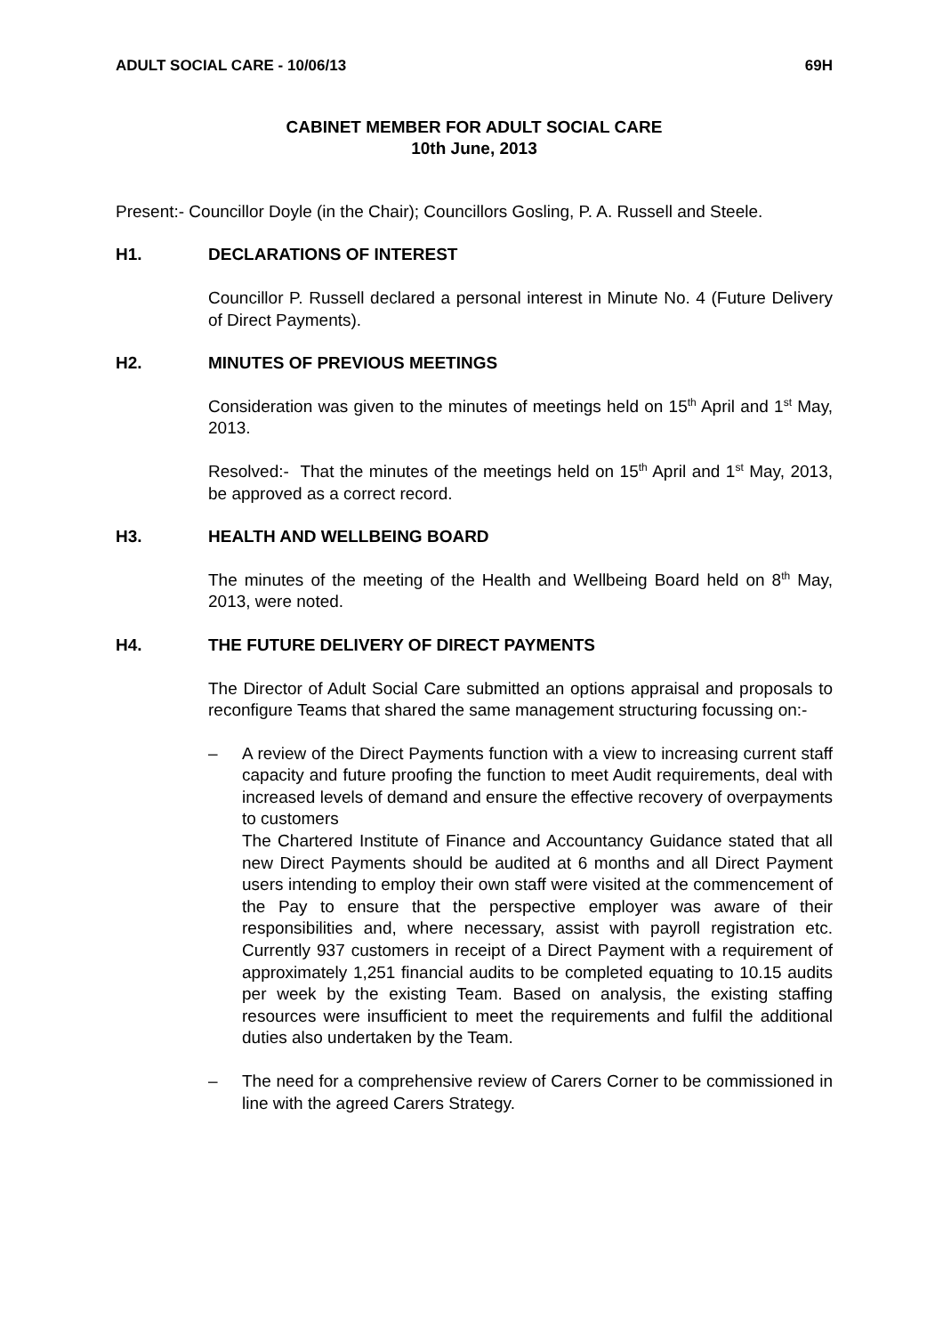ADULT SOCIAL CARE - 10/06/13 69H
CABINET MEMBER FOR ADULT SOCIAL CARE
10th June, 2013
Present:- Councillor Doyle (in the Chair); Councillors Gosling, P. A. Russell and Steele.
H1. DECLARATIONS OF INTEREST
Councillor P. Russell declared a personal interest in Minute No. 4 (Future Delivery of Direct Payments).
H2. MINUTES OF PREVIOUS MEETINGS
Consideration was given to the minutes of meetings held on 15<sup>th</sup> April and 1<sup>st</sup> May, 2013.
Resolved:- That the minutes of the meetings held on 15<sup>th</sup> April and 1<sup>st</sup> May, 2013, be approved as a correct record.
H3. HEALTH AND WELLBEING BOARD
The minutes of the meeting of the Health and Wellbeing Board held on 8<sup>th</sup> May, 2013, were noted.
H4. THE FUTURE DELIVERY OF DIRECT PAYMENTS
The Director of Adult Social Care submitted an options appraisal and proposals to reconfigure Teams that shared the same management structuring focussing on:-
– A review of the Direct Payments function with a view to increasing current staff capacity and future proofing the function to meet Audit requirements, deal with increased levels of demand and ensure the effective recovery of overpayments to customers
The Chartered Institute of Finance and Accountancy Guidance stated that all new Direct Payments should be audited at 6 months and all Direct Payment users intending to employ their own staff were visited at the commencement of the Pay to ensure that the perspective employer was aware of their responsibilities and, where necessary, assist with payroll registration etc. Currently 937 customers in receipt of a Direct Payment with a requirement of approximately 1,251 financial audits to be completed equating to 10.15 audits per week by the existing Team. Based on analysis, the existing staffing resources were insufficient to meet the requirements and fulfil the additional duties also undertaken by the Team.
– The need for a comprehensive review of Carers Corner to be commissioned in line with the agreed Carers Strategy.